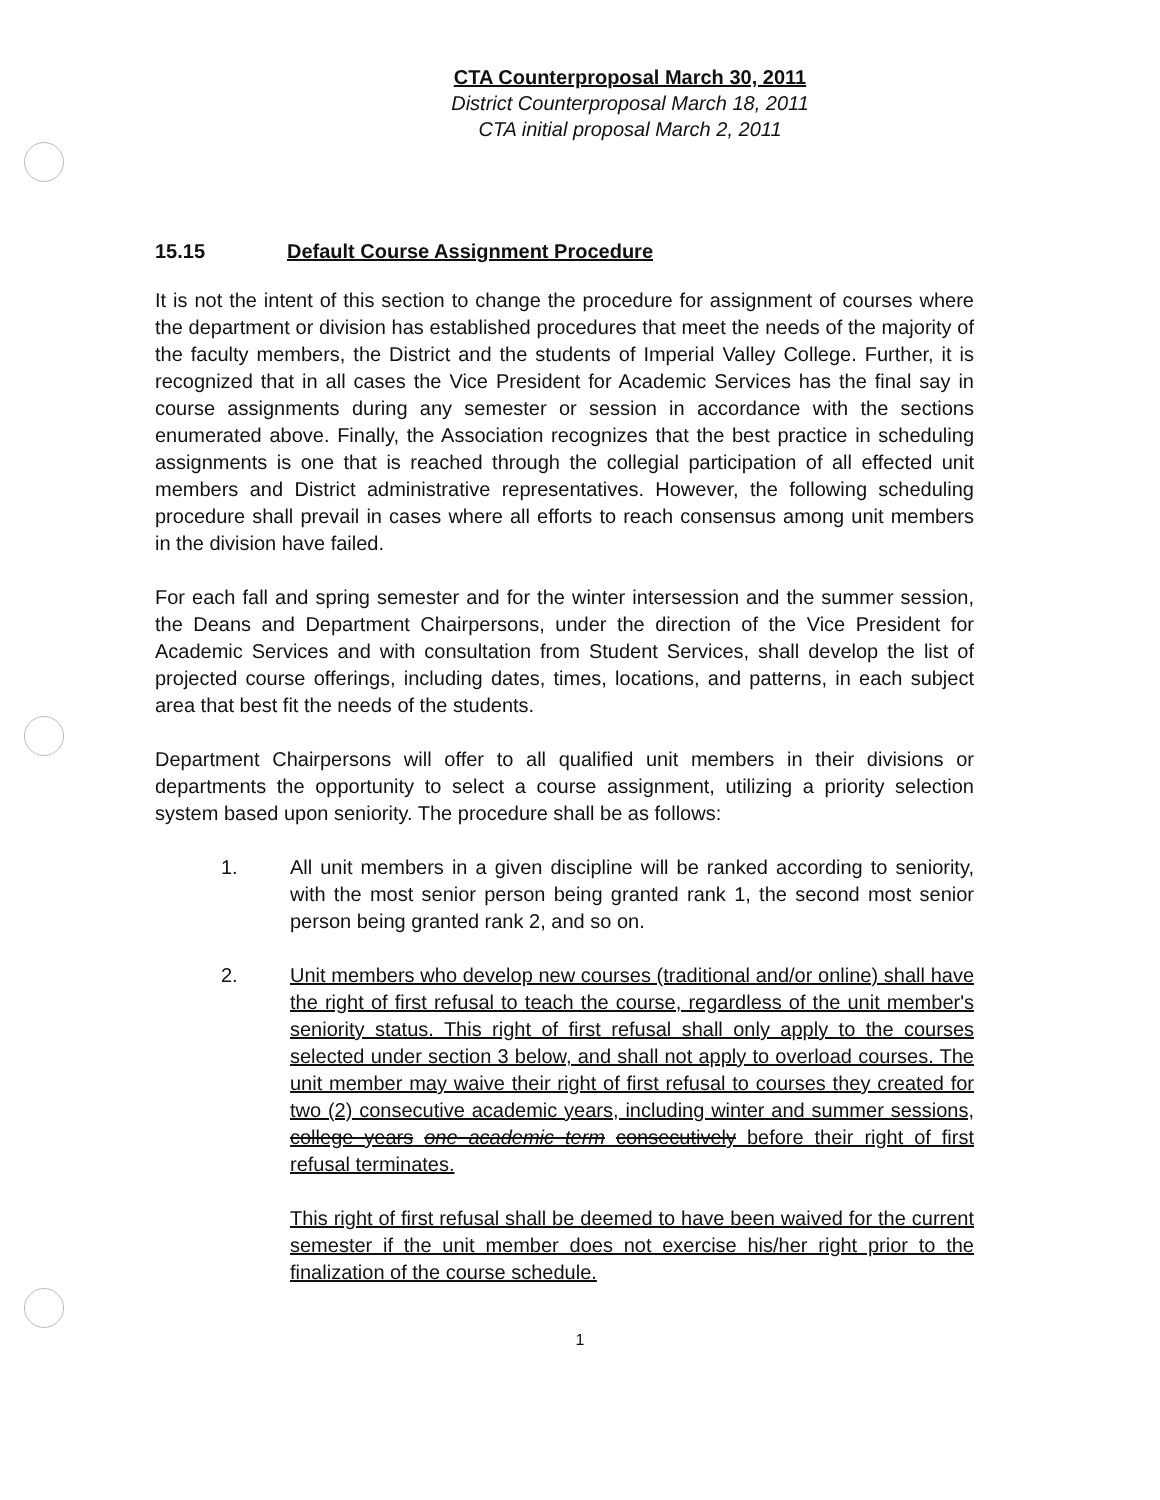CTA Counterproposal March 30, 2011
District Counterproposal March 18, 2011
CTA initial proposal March 2, 2011
15.15 Default Course Assignment Procedure
It is not the intent of this section to change the procedure for assignment of courses where the department or division has established procedures that meet the needs of the majority of the faculty members, the District and the students of Imperial Valley College. Further, it is recognized that in all cases the Vice President for Academic Services has the final say in course assignments during any semester or session in accordance with the sections enumerated above. Finally, the Association recognizes that the best practice in scheduling assignments is one that is reached through the collegial participation of all effected unit members and District administrative representatives. However, the following scheduling procedure shall prevail in cases where all efforts to reach consensus among unit members in the division have failed.
For each fall and spring semester and for the winter intersession and the summer session, the Deans and Department Chairpersons, under the direction of the Vice President for Academic Services and with consultation from Student Services, shall develop the list of projected course offerings, including dates, times, locations, and patterns, in each subject area that best fit the needs of the students.
Department Chairpersons will offer to all qualified unit members in their divisions or departments the opportunity to select a course assignment, utilizing a priority selection system based upon seniority. The procedure shall be as follows:
1. All unit members in a given discipline will be ranked according to seniority, with the most senior person being granted rank 1, the second most senior person being granted rank 2, and so on.
2. Unit members who develop new courses (traditional and/or online) shall have the right of first refusal to teach the course, regardless of the unit member's seniority status. This right of first refusal shall only apply to the courses selected under section 3 below, and shall not apply to overload courses. The unit member may waive their right of first refusal to courses they created for two (2) consecutive academic years, including winter and summer sessions, college years one academic term consecutively before their right of first refusal terminates.
This right of first refusal shall be deemed to have been waived for the current semester if the unit member does not exercise his/her right prior to the finalization of the course schedule.
1